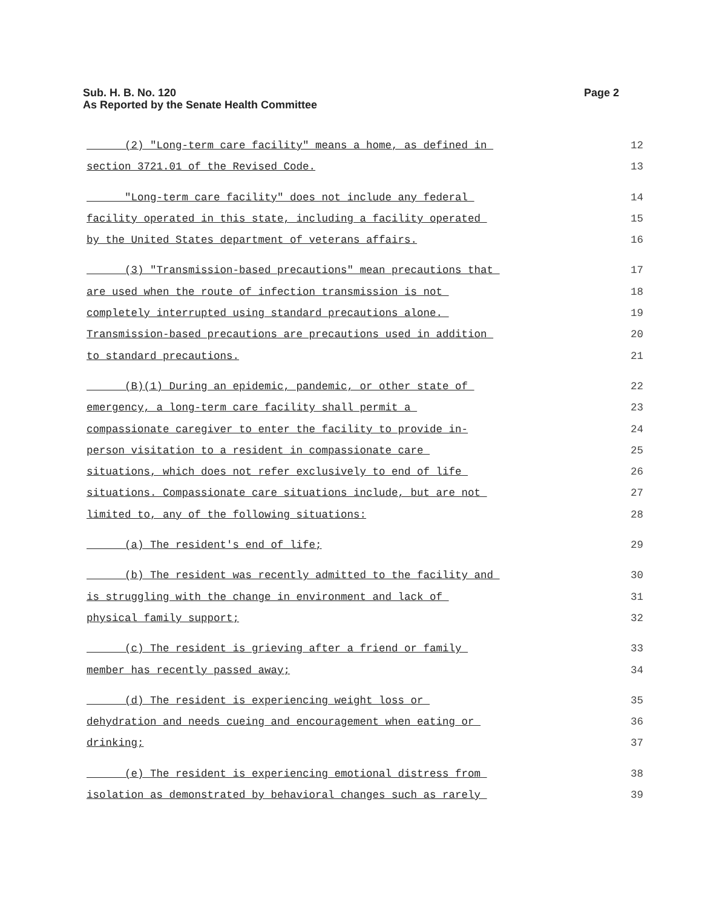Page 2 Sub. H. B. No. 120
As Reported by the Senate Health Committee
(2) "Long-term care facility" means a home, as defined in 12
section 3721.01 of the Revised Code. 13
"Long-term care facility" does not include any federal 14
facility operated in this state, including a facility operated 15
by the United States department of veterans affairs. 16
(3) "Transmission-based precautions" mean precautions that 17
are used when the route of infection transmission is not 18
completely interrupted using standard precautions alone. 19
Transmission-based precautions are precautions used in addition 20
to standard precautions. 21
(B)(1) During an epidemic, pandemic, or other state of 22
emergency, a long-term care facility shall permit a 23
compassionate caregiver to enter the facility to provide in- 24
person visitation to a resident in compassionate care 25
situations, which does not refer exclusively to end of life 26
situations. Compassionate care situations include, but are not 27
limited to, any of the following situations: 28
(a) The resident's end of life; 29
(b) The resident was recently admitted to the facility and 30
is struggling with the change in environment and lack of 31
physical family support; 32
(c) The resident is grieving after a friend or family 33
member has recently passed away; 34
(d) The resident is experiencing weight loss or 35
dehydration and needs cueing and encouragement when eating or 36
drinking; 37
(e) The resident is experiencing emotional distress from 38
isolation as demonstrated by behavioral changes such as rarely 39